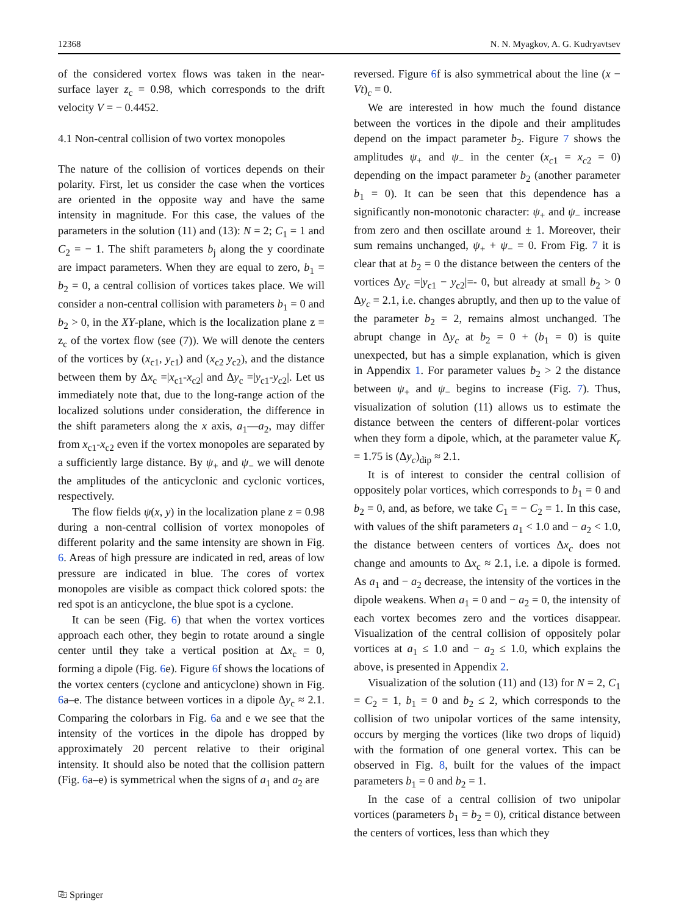12368 N. N. Myagkov, A. G. Kudryavtsev
of the considered vortex flows was taken in the near-surface layer z<sub>c</sub> = 0.98, which corresponds to the drift velocity V = − 0.4452.
4.1 Non-central collision of two vortex monopoles
The nature of the collision of vortices depends on their polarity. First, let us consider the case when the vortices are oriented in the opposite way and have the same intensity in magnitude. For this case, the values of the parameters in the solution (11) and (13): N = 2; C<sub>1</sub> = 1 and C<sub>2</sub> = − 1. The shift parameters b<sub>j</sub> along the y coordinate are impact parameters. When they are equal to zero, b<sub>1</sub> = b<sub>2</sub> = 0, a central collision of vortices takes place. We will consider a non-central collision with parameters b<sub>1</sub> = 0 and b<sub>2</sub> > 0, in the XY-plane, which is the localization plane z = z<sub>c</sub> of the vortex flow (see (7)). We will denote the centers of the vortices by (x<sub>c1</sub>, y<sub>c1</sub>) and (x<sub>c2</sub> y<sub>c2</sub>), and the distance between them by Δx<sub>c</sub> =|x<sub>c1</sub>-x<sub>c2</sub>| and Δy<sub>c</sub> =|y<sub>c1</sub>-y<sub>c2</sub>|. Let us immediately note that, due to the long-range action of the localized solutions under consideration, the difference in the shift parameters along the x axis, a<sub>1</sub>—a<sub>2</sub>, may differ from x<sub>c1</sub>-x<sub>c2</sub> even if the vortex monopoles are separated by a sufficiently large distance. By ψ<sub>+</sub> and ψ<sub>−</sub> we will denote the amplitudes of the anticyclonic and cyclonic vortices, respectively.
The flow fields ψ(x, y) in the localization plane z = 0.98 during a non-central collision of vortex monopoles of different polarity and the same intensity are shown in Fig. 6. Areas of high pressure are indicated in red, areas of low pressure are indicated in blue. The cores of vortex monopoles are visible as compact thick colored spots: the red spot is an anticyclone, the blue spot is a cyclone.
It can be seen (Fig. 6) that when the vortex vortices approach each other, they begin to rotate around a single center until they take a vertical position at Δx<sub>c</sub> = 0, forming a dipole (Fig. 6e). Figure 6f shows the locations of the vortex centers (cyclone and anticyclone) shown in Fig. 6a–e. The distance between vortices in a dipole Δy<sub>c</sub> ≈ 2.1. Comparing the colorbars in Fig. 6a and e we see that the intensity of the vortices in the dipole has dropped by approximately 20 percent relative to their original intensity. It should also be noted that the collision pattern (Fig. 6a–e) is symmetrical when the signs of a<sub>1</sub> and a<sub>2</sub> are
reversed. Figure 6f is also symmetrical about the line (x − Vt)<sub>c</sub> = 0.
We are interested in how much the found distance between the vortices in the dipole and their amplitudes depend on the impact parameter b<sub>2</sub>. Figure 7 shows the amplitudes ψ<sub>+</sub> and ψ<sub>−</sub> in the center (x<sub>c1</sub> = x<sub>c2</sub> = 0) depending on the impact parameter b<sub>2</sub> (another parameter b<sub>1</sub> = 0). It can be seen that this dependence has a significantly non-monotonic character: ψ<sub>+</sub> and ψ<sub>−</sub> increase from zero and then oscillate around ± 1. Moreover, their sum remains unchanged, ψ<sub>+</sub> + ψ<sub>−</sub> = 0. From Fig. 7 it is clear that at b<sub>2</sub> = 0 the distance between the centers of the vortices Δy<sub>c</sub> =|y<sub>c1</sub> − y<sub>c2</sub>|=- 0, but already at small b<sub>2</sub> > 0 Δy<sub>c</sub> = 2.1, i.e. changes abruptly, and then up to the value of the parameter b<sub>2</sub> = 2, remains almost unchanged. The abrupt change in Δy<sub>c</sub> at b<sub>2</sub> = 0 + (b<sub>1</sub> = 0) is quite unexpected, but has a simple explanation, which is given in Appendix 1. For parameter values b<sub>2</sub> > 2 the distance between ψ<sub>+</sub> and ψ<sub>−</sub> begins to increase (Fig. 7). Thus, visualization of solution (11) allows us to estimate the distance between the centers of different-polar vortices when they form a dipole, which, at the parameter value K<sub>r</sub> = 1.75 is (Δy<sub>c</sub>)<sub>dip</sub> ≈ 2.1.
It is of interest to consider the central collision of oppositely polar vortices, which corresponds to b<sub>1</sub> = 0 and b<sub>2</sub> = 0, and, as before, we take C<sub>1</sub> = − C<sub>2</sub> = 1. In this case, with values of the shift parameters a<sub>1</sub> < 1.0 and − a<sub>2</sub> < 1.0, the distance between centers of vortices Δx<sub>c</sub> does not change and amounts to Δx<sub>c</sub> ≈ 2.1, i.e. a dipole is formed. As a<sub>1</sub> and − a<sub>2</sub> decrease, the intensity of the vortices in the dipole weakens. When a<sub>1</sub> = 0 and − a<sub>2</sub> = 0, the intensity of each vortex becomes zero and the vortices disappear. Visualization of the central collision of oppositely polar vortices at a<sub>1</sub> ≤ 1.0 and − a<sub>2</sub> ≤ 1.0, which explains the above, is presented in Appendix 2.
Visualization of the solution (11) and (13) for N = 2, C<sub>1</sub> = C<sub>2</sub> = 1, b<sub>1</sub> = 0 and b<sub>2</sub> ≤ 2, which corresponds to the collision of two unipolar vortices of the same intensity, occurs by merging the vortices (like two drops of liquid) with the formation of one general vortex. This can be observed in Fig. 8, built for the values of the impact parameters b<sub>1</sub> = 0 and b<sub>2</sub> = 1.
In the case of a central collision of two unipolar vortices (parameters b<sub>1</sub> = b<sub>2</sub> = 0), critical distance between the centers of vortices, less than which they
⎘ Springer